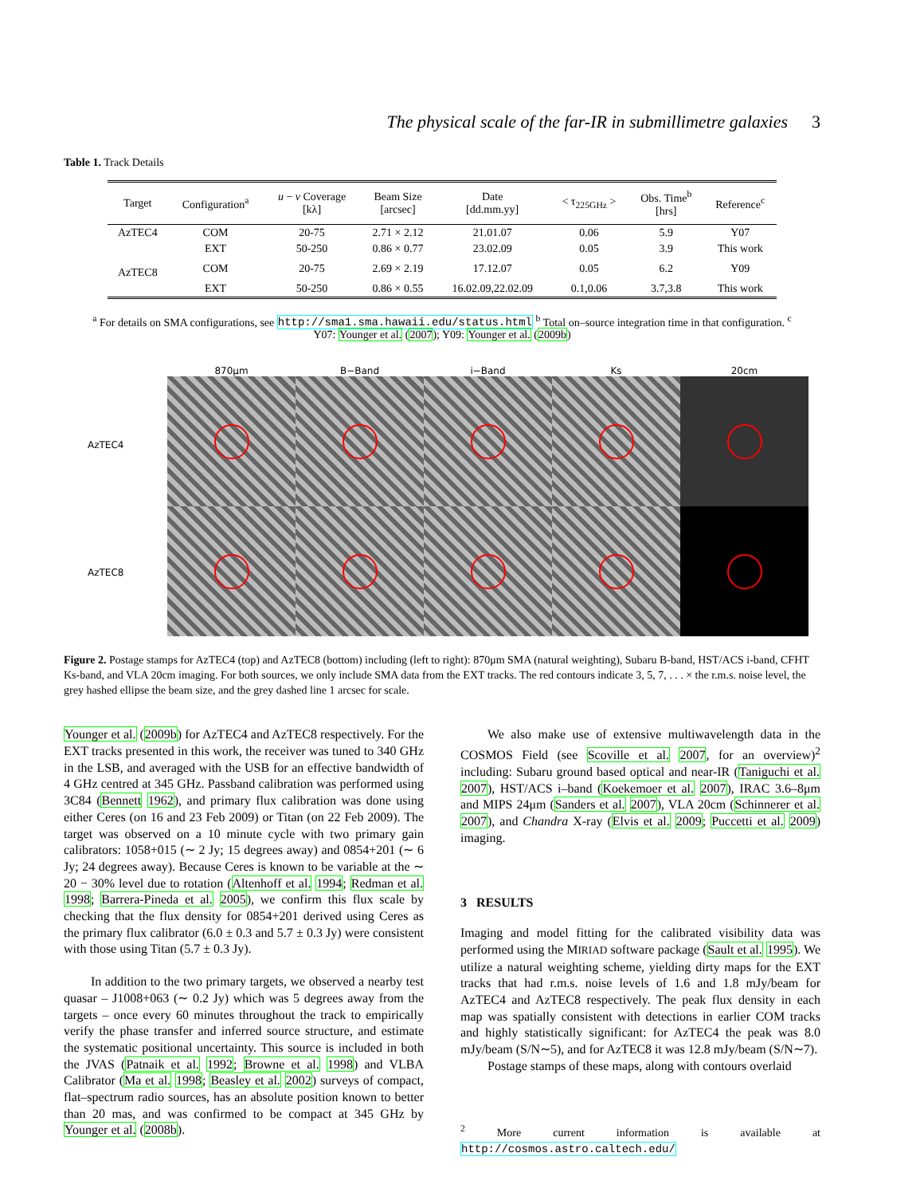The physical scale of the far-IR in submillimetre galaxies 3
Table 1. Track Details
| Target | Configuration<sup>a</sup> | u − v Coverage [kλ] | Beam Size [arcsec] | Date [dd.mm.yy] | < τ<sub>225GHz</sub> > | Obs. Time<sup>b</sup> [hrs] | Reference<sup>c</sup> |
| --- | --- | --- | --- | --- | --- | --- | --- |
| AzTEC4 | COM | 20-75 | 2.71 × 2.12 | 21.01.07 | 0.06 | 5.9 | Y07 |
| | EXT | 50-250 | 0.86 × 0.77 | 23.02.09 | 0.05 | 3.9 | This work |
| AzTEC8 | COM | 20-75 | 2.69 × 2.19 | 17.12.07 | 0.05 | 6.2 | Y09 |
| | EXT | 50-250 | 0.86 × 0.55 | 16.02.09,22.02.09 | 0.1,0.06 | 3.7,3.8 | This work |
<sup>a</sup> For details on SMA configurations, see http://sma1.sma.hawaii.edu/status.html <sup>b</sup> Total on–source integration time in that configuration. <sup>c</sup>
Y07: Younger et al. (2007); Y09: Younger et al. (2009b)
AzTEC4
AzTEC8
870μm B−Band i−Band Ks 20cm
Figure 2. Postage stamps for AzTEC4 (top) and AzTEC8 (bottom) including (left to right): 870μm SMA (natural weighting), Subaru B-band, HST/ACS i-band, CFHT Ks-band, and VLA 20cm imaging. For both sources, we only include SMA data from the EXT tracks. The red contours indicate 3, 5, 7, . . . × the r.m.s. noise level, the grey hashed ellipse the beam size, and the grey dashed line 1 arcsec for scale.
Younger et al. (2009b) for AzTEC4 and AzTEC8 respectively. For the EXT tracks presented in this work, the receiver was tuned to 340 GHz in the LSB, and averaged with the USB for an effective bandwidth of 4 GHz centred at 345 GHz. Passband calibration was performed using 3C84 (Bennett 1962), and primary flux calibration was done using either Ceres (on 16 and 23 Feb 2009) or Titan (on 22 Feb 2009). The target was observed on a 10 minute cycle with two primary gain calibrators: 1058+015 (∼ 2 Jy; 15 degrees away) and 0854+201 (∼ 6 Jy; 24 degrees away). Because Ceres is known to be variable at the ∼ 20 − 30% level due to rotation (Altenhoff et al. 1994; Redman et al. 1998; Barrera-Pineda et al. 2005), we confirm this flux scale by checking that the flux density for 0854+201 derived using Ceres as the primary flux calibrator (6.0 ± 0.3 and 5.7 ± 0.3 Jy) were consistent with those using Titan (5.7 ± 0.3 Jy).
In addition to the two primary targets, we observed a nearby test quasar – J1008+063 (∼ 0.2 Jy) which was 5 degrees away from the targets – once every 60 minutes throughout the track to empirically verify the phase transfer and inferred source structure, and estimate the systematic positional uncertainty. This source is included in both the JVAS (Patnaik et al. 1992; Browne et al. 1998) and VLBA Calibrator (Ma et al. 1998; Beasley et al. 2002) surveys of compact, flat–spectrum radio sources, has an absolute position known to better than 20 mas, and was confirmed to be compact at 345 GHz by Younger et al. (2008b).
We also make use of extensive multiwavelength data in the COSMOS Field (see Scoville et al. 2007, for an overview)<sup>2</sup> including: Subaru ground based optical and near-IR (Taniguchi et al. 2007), HST/ACS i–band (Koekemoer et al. 2007), IRAC 3.6–8μm and MIPS 24μm (Sanders et al. 2007), VLA 20cm (Schinnerer et al. 2007), and Chandra X-ray (Elvis et al. 2009; Puccetti et al. 2009) imaging.
3 RESULTS
Imaging and model fitting for the calibrated visibility data was performed using the MIRIAD software package (Sault et al. 1995). We utilize a natural weighting scheme, yielding dirty maps for the EXT tracks that had r.m.s. noise levels of 1.6 and 1.8 mJy/beam for AzTEC4 and AzTEC8 respectively. The peak flux density in each map was spatially consistent with detections in earlier COM tracks and highly statistically significant: for AzTEC4 the peak was 8.0 mJy/beam (S/N∼5), and for AzTEC8 it was 12.8 mJy/beam (S/N∼7).
Postage stamps of these maps, along with contours overlaid
<sup>2</sup> More current information is available at http://cosmos.astro.caltech.edu/